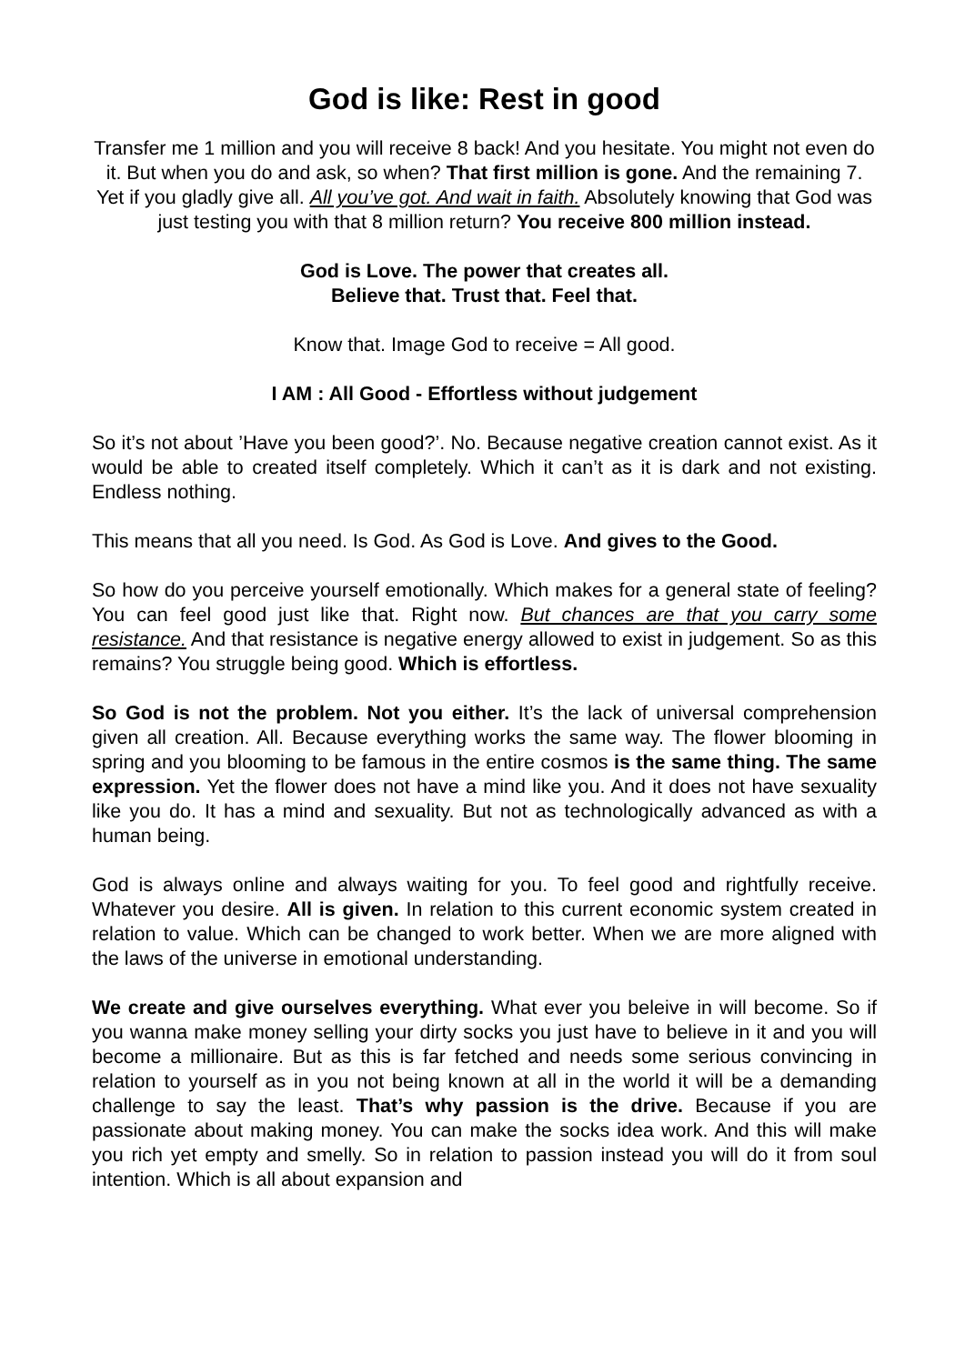God is like: Rest in good
Transfer me 1 million and you will receive 8 back! And you hesitate. You might not even do it. But when you do and ask, so when? That first million is gone. And the remaining 7. Yet if you gladly give all. All you’ve got. And wait in faith. Absolutely knowing that God was just testing you with that 8 million return? You receive 800 million instead.
God is Love. The power that creates all.
Believe that. Trust that. Feel that.
Know that. Image God to receive = All good.
I AM : All Good - Effortless without judgement
So it’s not about ’Have you been good?’. No. Because negative creation cannot exist. As it would be able to created itself completely. Which it can’t as it is dark and not existing. Endless nothing.
This means that all you need. Is God. As God is Love. And gives to the Good.
So how do you perceive yourself emotionally. Which makes for a general state of feeling? You can feel good just like that. Right now. But chances are that you carry some resistance. And that resistance is negative energy allowed to exist in judgement. So as this remains? You struggle being good. Which is effortless.
So God is not the problem. Not you either. It’s the lack of universal comprehension given all creation. All. Because everything works the same way. The flower blooming in spring and you blooming to be famous in the entire cosmos is the same thing. The same expression. Yet the flower does not have a mind like you. And it does not have sexuality like you do. It has a mind and sexuality. But not as technologically advanced as with a human being.
God is always online and always waiting for you. To feel good and rightfully receive. Whatever you desire. All is given. In relation to this current economic system created in relation to value. Which can be changed to work better. When we are more aligned with the laws of the universe in emotional understanding.
We create and give ourselves everything. What ever you beleive in will become. So if you wanna make money selling your dirty socks you just have to believe in it and you will become a millionaire. But as this is far fetched and needs some serious convincing in relation to yourself as in you not being known at all in the world it will be a demanding challenge to say the least. That’s why passion is the drive. Because if you are passionate about making money. You can make the socks idea work. And this will make you rich yet empty and smelly. So in relation to passion instead you will do it from soul intention. Which is all about expansion and